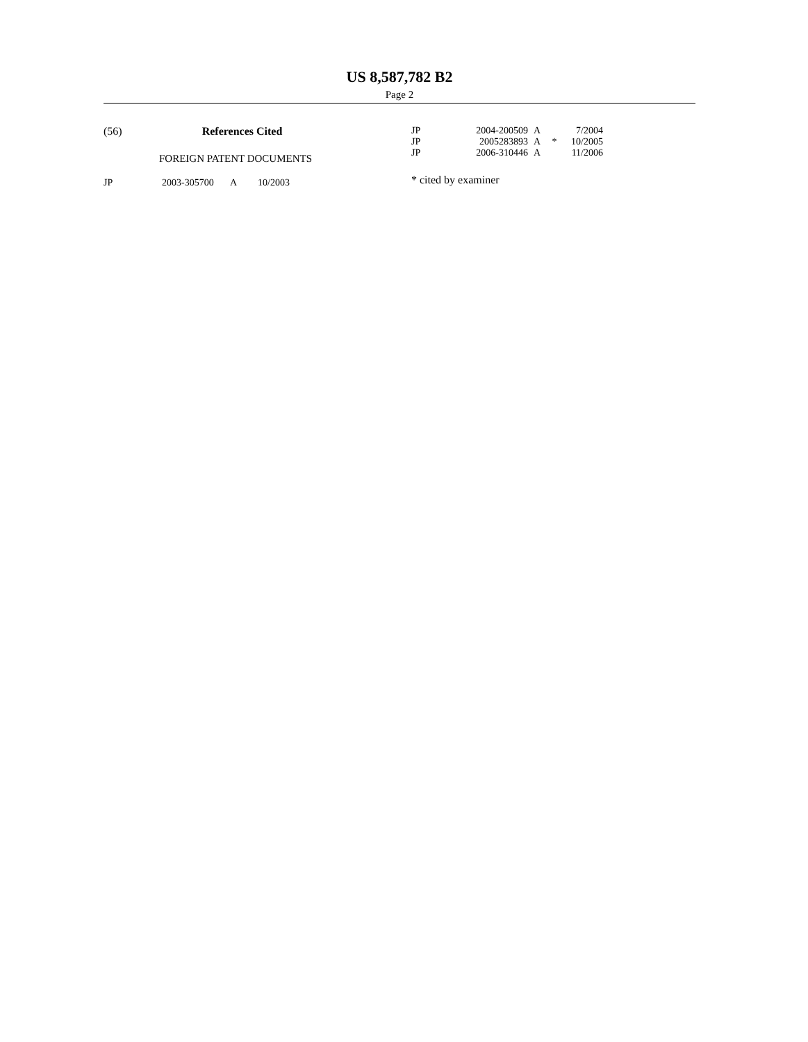US 8,587,782 B2
Page 2
(56) References Cited
FOREIGN PATENT DOCUMENTS
| JP | 2003-305700 | A | 10/2003 |
| JP | 2004-200509 | A | | 7/2004 |
| JP | 2005283893 | A | * | 10/2005 |
| JP | 2006-310446 | A | | 11/2006 |
* cited by examiner